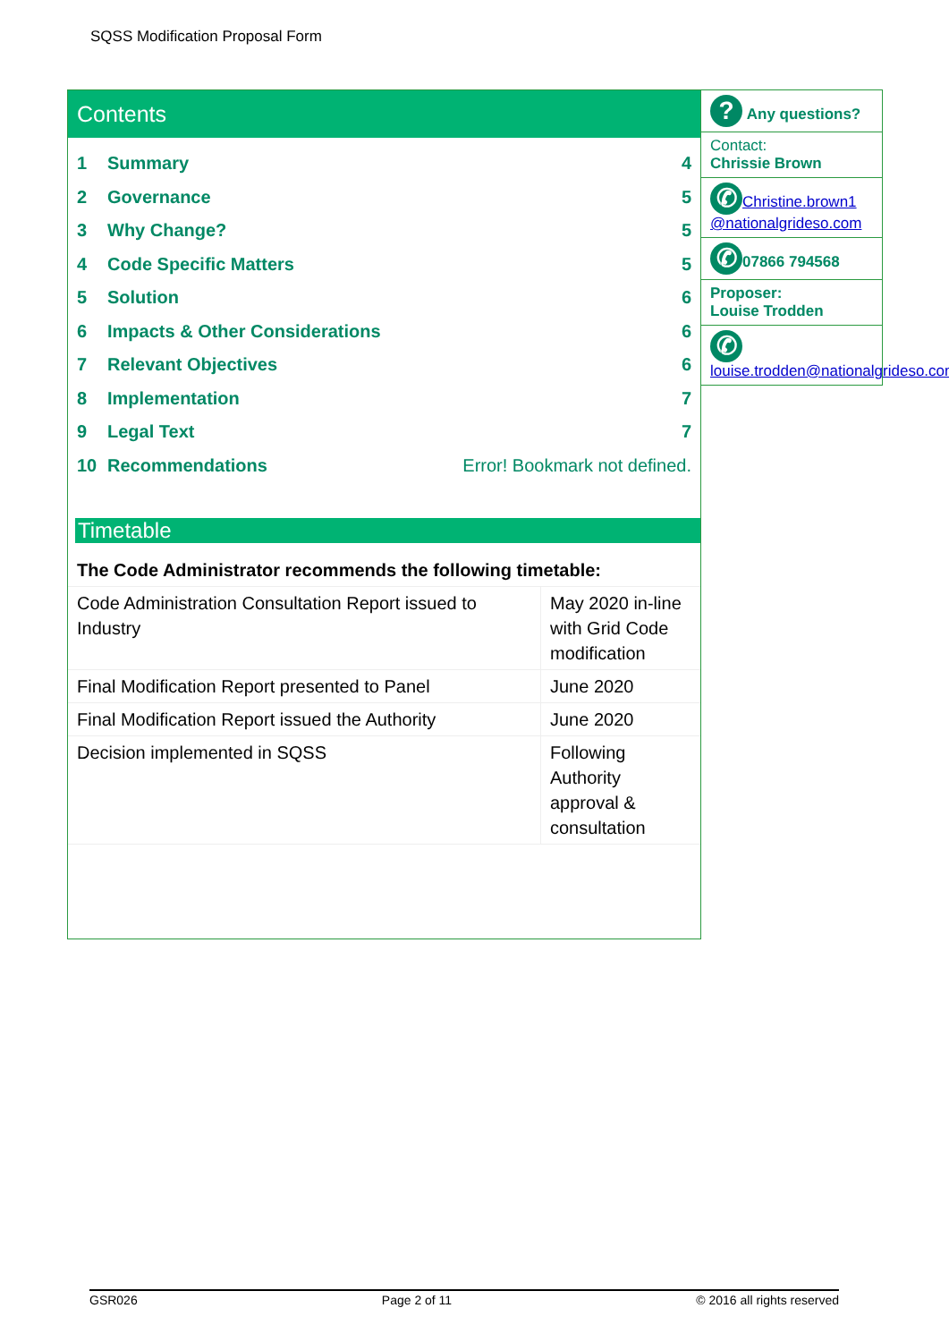SQSS Modification Proposal Form
Contents
1 Summary 4
2 Governance 5
3 Why Change? 5
4 Code Specific Matters 5
5 Solution 6
6 Impacts & Other Considerations 6
7 Relevant Objectives 6
8 Implementation 7
9 Legal Text 7
10 Recommendations Error! Bookmark not defined.
Timetable
| The Code Administrator recommends the following timetable: | |
| Code Administration Consultation Report issued to Industry | May 2020 in-line with Grid Code modification |
| Final Modification Report presented to Panel | June 2020 |
| Final Modification Report issued the Authority | June 2020 |
| Decision implemented in SQSS | Following Authority approval & consultation |
? Any questions?
Contact:
Chrissie Brown
✆ Christine.brown1 @nationalgrideso.com
✆ 07866 794568
Proposer:
Louise Trodden
✆
louise.trodden@nationalgrideso.com
GSR026 Page 2 of 11 © 2016 all rights reserved